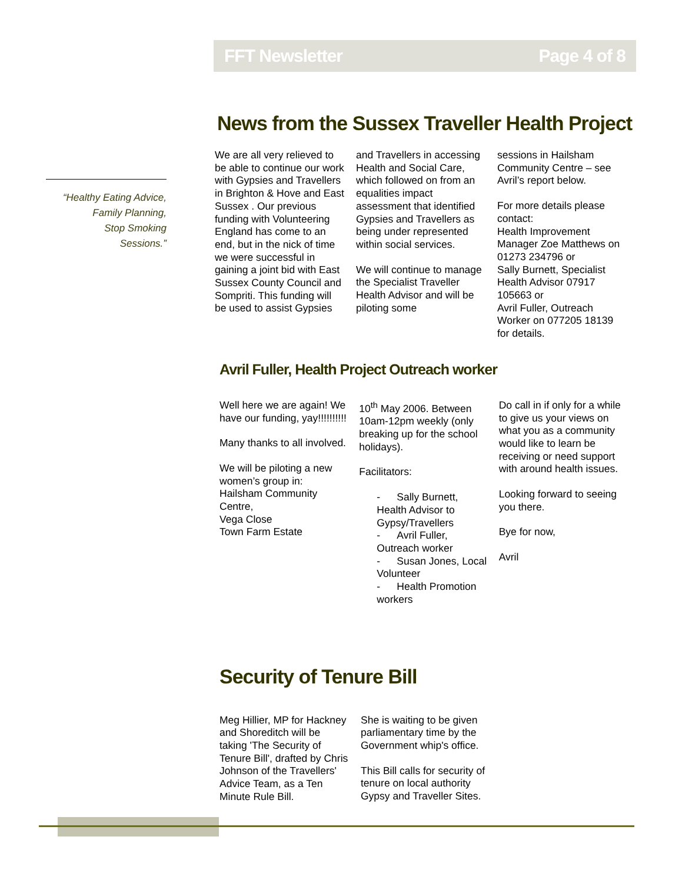FFT Newsletter Page 4 of 8
“Healthy Eating Advice,
Family Planning,
Stop Smoking
Sessions.”
News from the Sussex Traveller Health Project
We are all very relieved to be able to continue our work with Gypsies and Travellers in Brighton & Hove and East Sussex . Our previous funding with Volunteering England has come to an end, but in the nick of time we were successful in gaining a joint bid with East Sussex County Council and Sompriti. This funding will be used to assist Gypsies
and Travellers in accessing Health and Social Care, which followed on from an equalities impact assessment that identified Gypsies and Travellers as being under represented within social services.
We will continue to manage the Specialist Traveller Health Advisor and will be piloting some
sessions in Hailsham Community Centre – see Avril’s report below.
For more details please contact:
Health Improvement Manager Zoe Matthews on 01273 234796 or
Sally Burnett, Specialist Health Advisor 07917 105663 or
Avril Fuller, Outreach Worker on 077205 18139 for details.
Avril Fuller, Health Project Outreach worker
Well here we are again! We have our funding, yay!!!!!!!!!!
Many thanks to all involved.
We will be piloting a new women’s group in:
Hailsham Community Centre,
Vega Close
Town Farm Estate
10<sup>th</sup> May 2006. Between 10am-12pm weekly (only breaking up for the school holidays).
Facilitators:
- Sally Burnett, Health Advisor to Gypsy/Travellers
- Avril Fuller, Outreach worker
- Susan Jones, Local Volunteer
- Health Promotion workers
Do call in if only for a while to give us your views on what you as a community would like to learn be receiving or need support with around health issues.
Looking forward to seeing you there.
Bye for now,
Avril
Security of Tenure Bill
Meg Hillier, MP for Hackney and Shoreditch will be taking 'The Security of Tenure Bill', drafted by Chris Johnson of the Travellers' Advice Team, as a Ten Minute Rule Bill.
She is waiting to be given parliamentary time by the Government whip's office.
This Bill calls for security of tenure on local authority Gypsy and Traveller Sites.